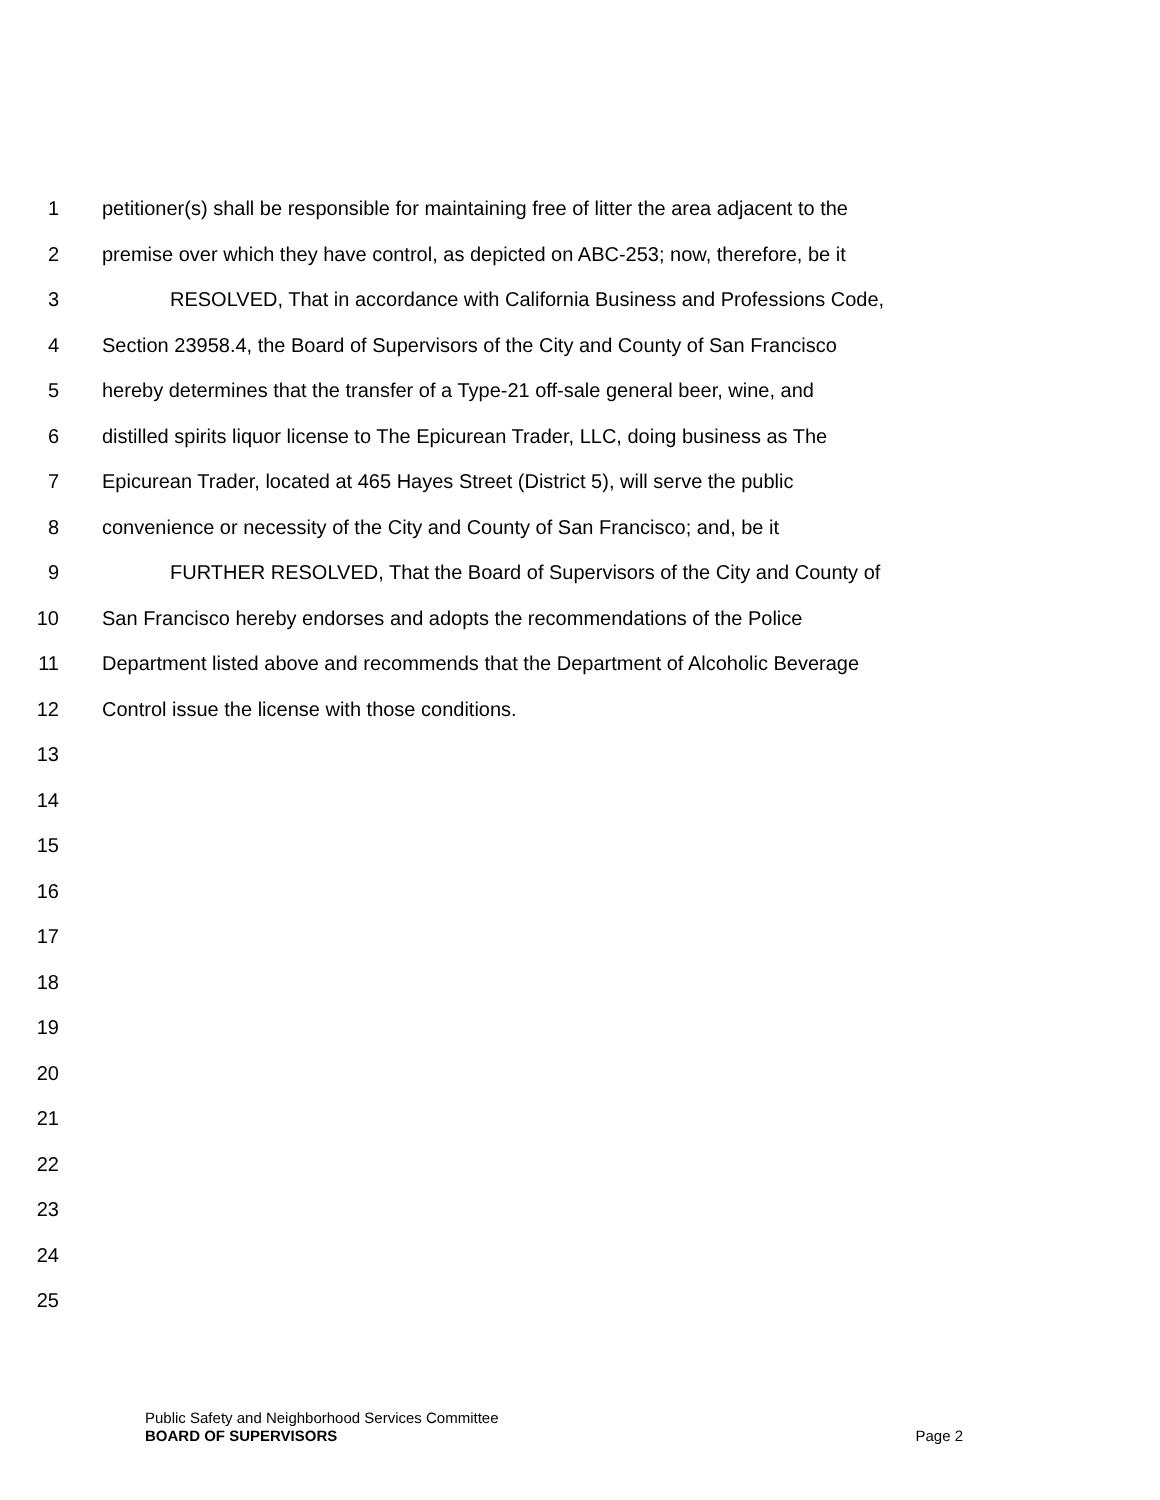1 petitioner(s) shall be responsible for maintaining free of litter the area adjacent to the
2 premise over which they have control, as depicted on ABC-253; now, therefore, be it
3 RESOLVED, That in accordance with California Business and Professions Code,
4 Section 23958.4, the Board of Supervisors of the City and County of San Francisco
5 hereby determines that the transfer of a Type-21 off-sale general beer, wine, and
6 distilled spirits liquor license to The Epicurean Trader, LLC, doing business as The
7 Epicurean Trader, located at 465 Hayes Street (District 5), will serve the public
8 convenience or necessity of the City and County of San Francisco; and, be it
9 FURTHER RESOLVED, That the Board of Supervisors of the City and County of
10 San Francisco hereby endorses and adopts the recommendations of the Police
11 Department listed above and recommends that the Department of Alcoholic Beverage
12 Control issue the license with those conditions.
13
14
15
16
17
18
19
20
21
22
23
24
25
Public Safety and Neighborhood Services Committee
BOARD OF SUPERVISORS Page 2